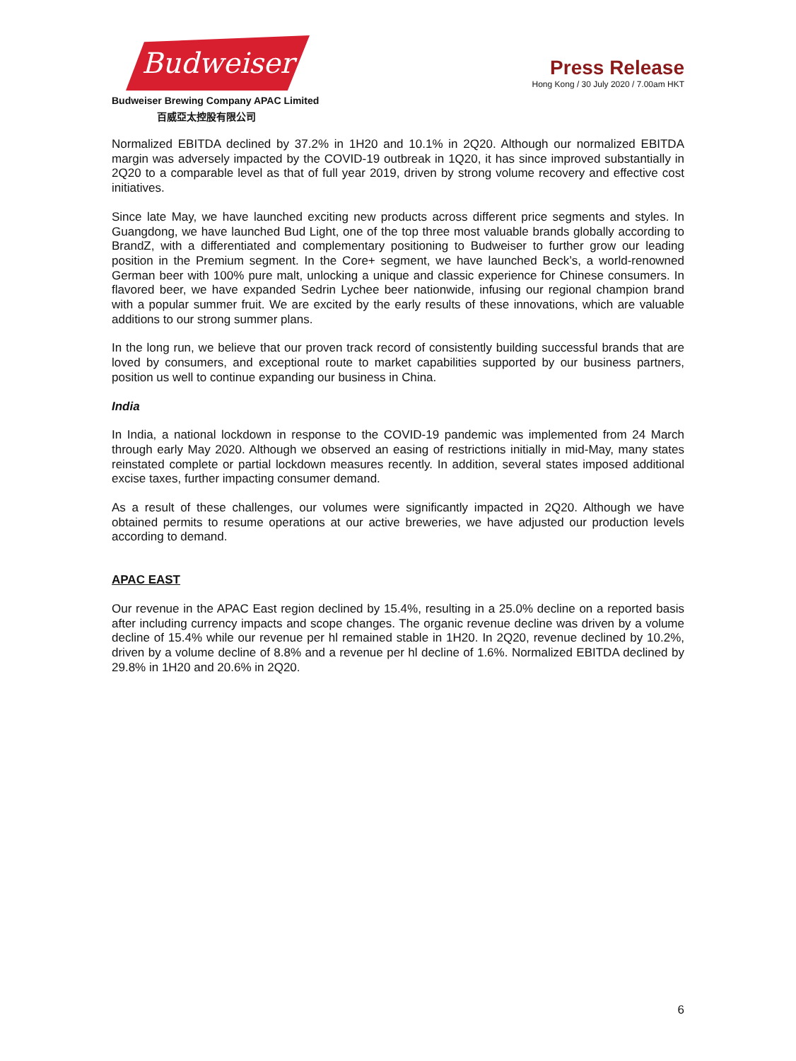Budweiser
Budweiser Brewing Company APAC Limited
百威亞太控股有限公司
Press Release
Hong Kong / 30 July 2020 / 7.00am HKT
Normalized EBITDA declined by 37.2% in 1H20 and 10.1% in 2Q20. Although our normalized EBITDA margin was adversely impacted by the COVID-19 outbreak in 1Q20, it has since improved substantially in 2Q20 to a comparable level as that of full year 2019, driven by strong volume recovery and effective cost initiatives.
Since late May, we have launched exciting new products across different price segments and styles. In Guangdong, we have launched Bud Light, one of the top three most valuable brands globally according to BrandZ, with a differentiated and complementary positioning to Budweiser to further grow our leading position in the Premium segment. In the Core+ segment, we have launched Beck’s, a world-renowned German beer with 100% pure malt, unlocking a unique and classic experience for Chinese consumers. In flavored beer, we have expanded Sedrin Lychee beer nationwide, infusing our regional champion brand with a popular summer fruit. We are excited by the early results of these innovations, which are valuable additions to our strong summer plans.
In the long run, we believe that our proven track record of consistently building successful brands that are loved by consumers, and exceptional route to market capabilities supported by our business partners, position us well to continue expanding our business in China.
India
In India, a national lockdown in response to the COVID-19 pandemic was implemented from 24 March through early May 2020. Although we observed an easing of restrictions initially in mid-May, many states reinstated complete or partial lockdown measures recently. In addition, several states imposed additional excise taxes, further impacting consumer demand.
As a result of these challenges, our volumes were significantly impacted in 2Q20. Although we have obtained permits to resume operations at our active breweries, we have adjusted our production levels according to demand.
APAC EAST
Our revenue in the APAC East region declined by 15.4%, resulting in a 25.0% decline on a reported basis after including currency impacts and scope changes. The organic revenue decline was driven by a volume decline of 15.4% while our revenue per hl remained stable in 1H20. In 2Q20, revenue declined by 10.2%, driven by a volume decline of 8.8% and a revenue per hl decline of 1.6%. Normalized EBITDA declined by 29.8% in 1H20 and 20.6% in 2Q20.
6